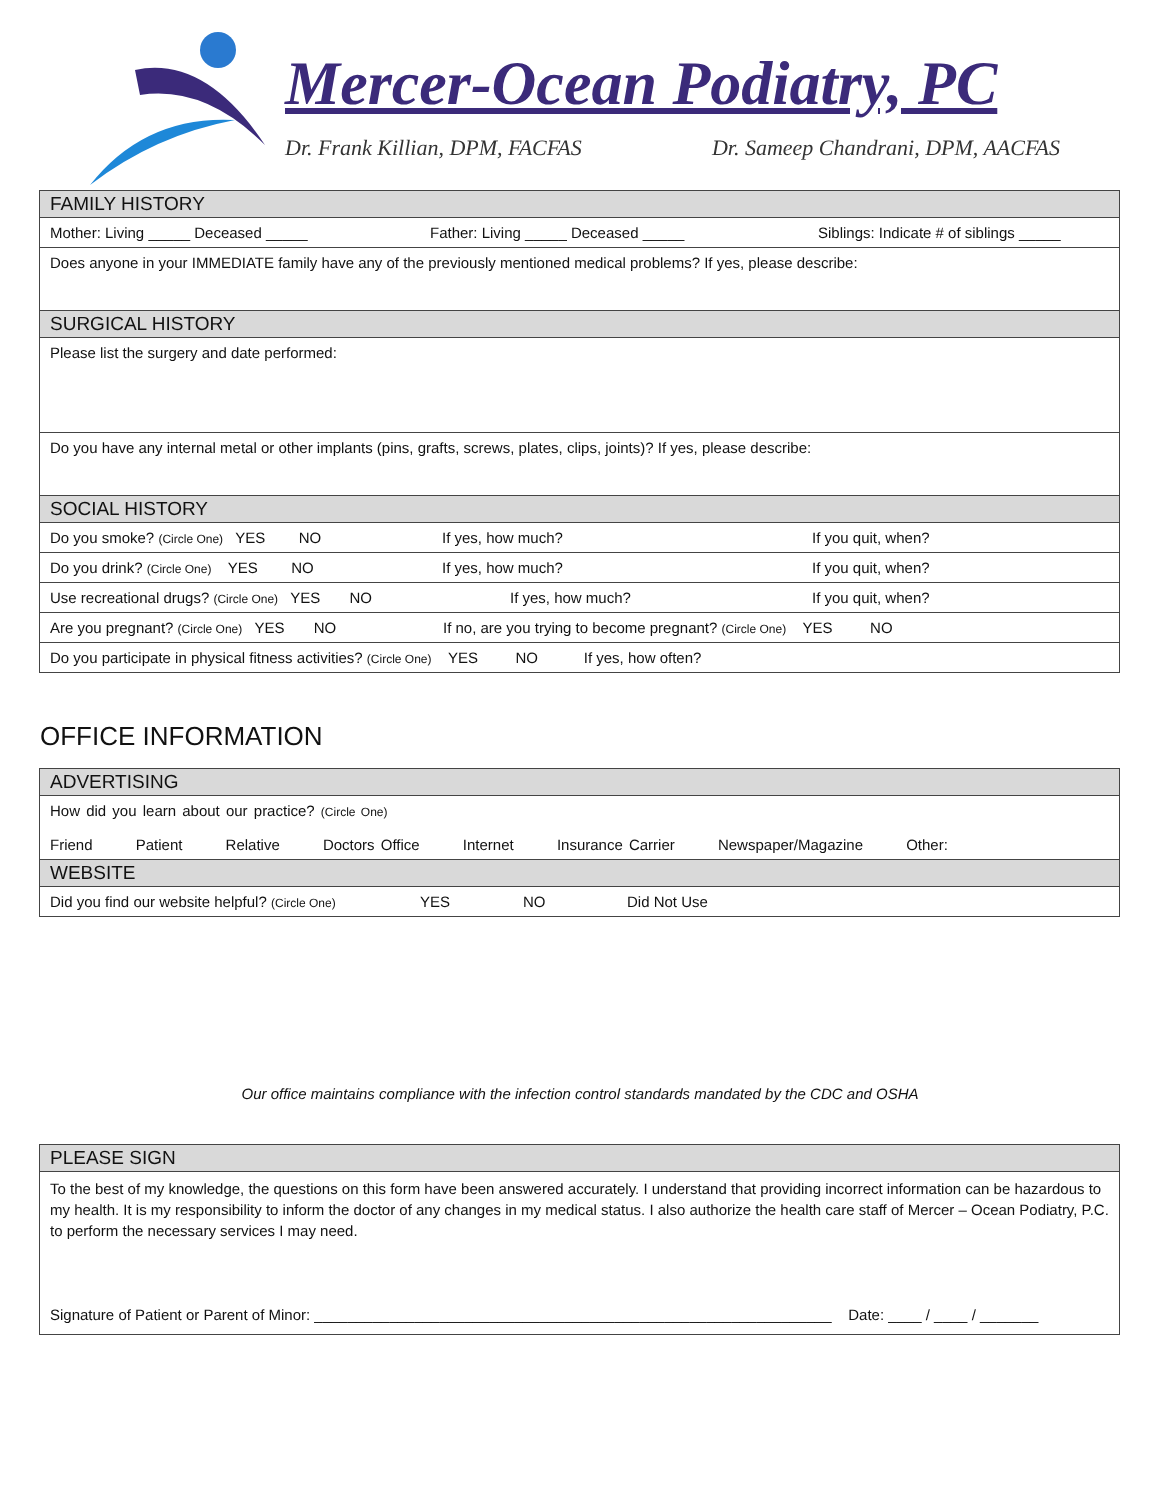Mercer-Ocean Podiatry, PC
Dr. Frank Killian, DPM, FACFAS Dr. Sameep Chandrani, DPM, AACFAS
| FAMILY HISTORY |
| Mother: Living _____ Deceased _____ Father: Living _____ Deceased _____ Siblings: Indicate # of siblings _____ |
| Does anyone in your IMMEDIATE family have any of the previously mentioned medical problems? If yes, please describe: |
| SURGICAL HISTORY |
| Please list the surgery and date performed: |
| Do you have any internal metal or other implants (pins, grafts, screws, plates, clips, joints)? If yes, please describe: |
| SOCIAL HISTORY |
| Do you smoke? (Circle One) YES NO If yes, how much? If you quit, when? |
| Do you drink? (Circle One) YES NO If yes, how much? If you quit, when? |
| Use recreational drugs? (Circle One) YES NO If yes, how much? If you quit, when? |
| Are you pregnant? (Circle One) YES NO If no, are you trying to become pregnant? (Circle One) YES NO |
| Do you participate in physical fitness activities? (Circle One) YES NO If yes, how often? |
OFFICE INFORMATION
| ADVERTISING |
| How did you learn about our practice? (Circle One) Friend Patient Relative Doctors Office Internet Insurance Carrier Newspaper/Magazine Other: |
| WEBSITE |
| Did you find our website helpful? (Circle One) YES NO Did Not Use |
Our office maintains compliance with the infection control standards mandated by the CDC and OSHA
| PLEASE SIGN |
| To the best of my knowledge, the questions on this form have been answered accurately. I understand that providing incorrect information can be hazardous to my health. It is my responsibility to inform the doctor of any changes in my medical status. I also authorize the health care staff of Mercer – Ocean Podiatry, P.C. to perform the necessary services I may need. Signature of Patient or Parent of Minor: ______________________________________________________________ Date: ____ / ____ / _______ |